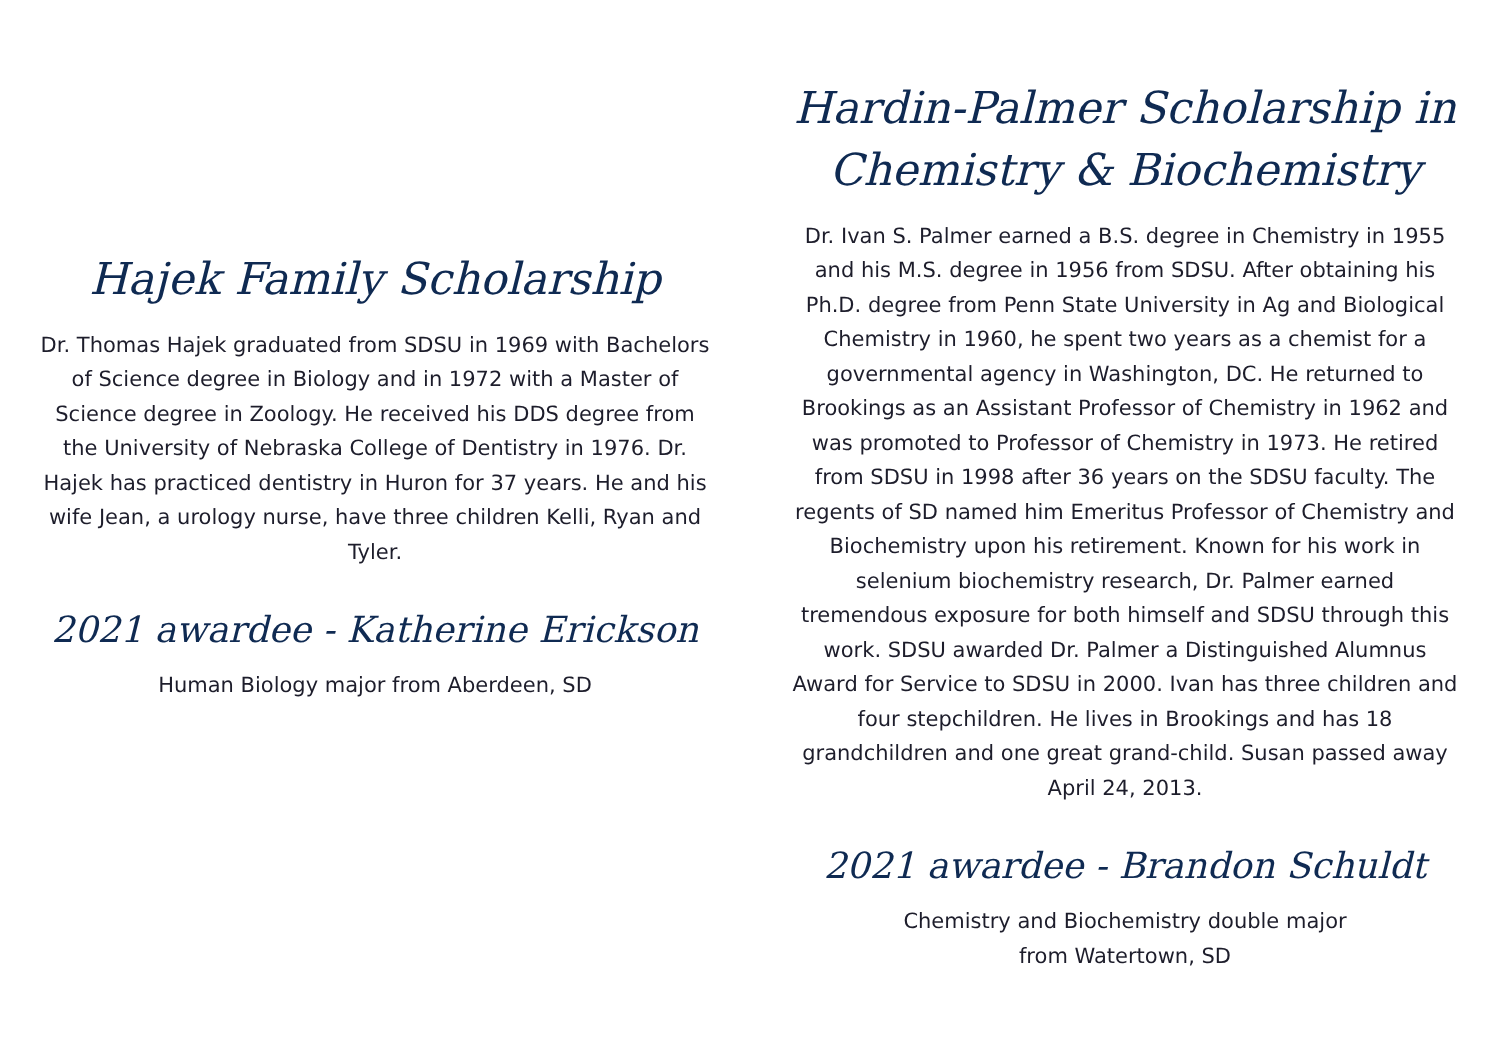Hajek Family Scholarship
Dr. Thomas Hajek graduated from SDSU in 1969 with Bachelors of Science degree in Biology and in 1972 with a Master of Science degree in Zoology. He received his DDS degree from the University of Nebraska College of Dentistry in 1976. Dr. Hajek has practiced dentistry in Huron for 37 years. He and his wife Jean, a urology nurse, have three children Kelli, Ryan and Tyler.
2021 awardee - Katherine Erickson
Human Biology major from Aberdeen, SD
Hardin-Palmer Scholarship in Chemistry & Biochemistry
Dr. Ivan S. Palmer earned a B.S. degree in Chemistry in 1955 and his M.S. degree in 1956 from SDSU. After obtaining his Ph.D. degree from Penn State University in Ag and Biological Chemistry in 1960, he spent two years as a chemist for a governmental agency in Washington, DC. He returned to Brookings as an Assistant Professor of Chemistry in 1962 and was promoted to Professor of Chemistry in 1973. He retired from SDSU in 1998 after 36 years on the SDSU faculty. The regents of SD named him Emeritus Professor of Chemistry and Biochemistry upon his retirement. Known for his work in selenium biochemistry research, Dr. Palmer earned tremendous exposure for both himself and SDSU through this work. SDSU awarded Dr. Palmer a Distinguished Alumnus Award for Service to SDSU in 2000. Ivan has three children and four stepchildren. He lives in Brookings and has 18 grandchildren and one great grand-child. Susan passed away April 24, 2013.
2021 awardee - Brandon Schuldt
Chemistry and Biochemistry double major
from Watertown, SD